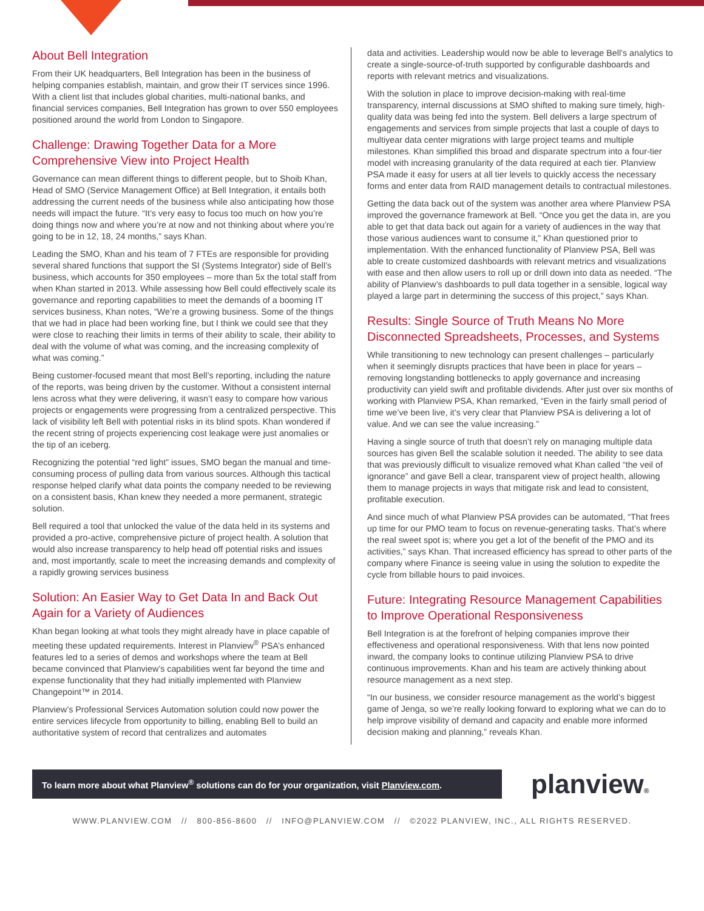About Bell Integration
From their UK headquarters, Bell Integration has been in the business of helping companies establish, maintain, and grow their IT services since 1996. With a client list that includes global charities, multi-national banks, and financial services companies, Bell Integration has grown to over 550 employees positioned around the world from London to Singapore.
Challenge: Drawing Together Data for a More Comprehensive View into Project Health
Governance can mean different things to different people, but to Shoib Khan, Head of SMO (Service Management Office) at Bell Integration, it entails both addressing the current needs of the business while also anticipating how those needs will impact the future. “It’s very easy to focus too much on how you’re doing things now and where you’re at now and not thinking about where you’re going to be in 12, 18, 24 months,” says Khan.
Leading the SMO, Khan and his team of 7 FTEs are responsible for providing several shared functions that support the SI (Systems Integrator) side of Bell’s business, which accounts for 350 employees – more than 5x the total staff from when Khan started in 2013. While assessing how Bell could effectively scale its governance and reporting capabilities to meet the demands of a booming IT services business, Khan notes, “We’re a growing business. Some of the things that we had in place had been working fine, but I think we could see that they were close to reaching their limits in terms of their ability to scale, their ability to deal with the volume of what was coming, and the increasing complexity of what was coming.”
Being customer-focused meant that most Bell’s reporting, including the nature of the reports, was being driven by the customer. Without a consistent internal lens across what they were delivering, it wasn’t easy to compare how various projects or engagements were progressing from a centralized perspective. This lack of visibility left Bell with potential risks in its blind spots. Khan wondered if the recent string of projects experiencing cost leakage were just anomalies or the tip of an iceberg.
Recognizing the potential “red light” issues, SMO began the manual and time-consuming process of pulling data from various sources. Although this tactical response helped clarify what data points the company needed to be reviewing on a consistent basis, Khan knew they needed a more permanent, strategic solution.
Bell required a tool that unlocked the value of the data held in its systems and provided a pro-active, comprehensive picture of project health. A solution that would also increase transparency to help head off potential risks and issues and, most importantly, scale to meet the increasing demands and complexity of a rapidly growing services business
Solution: An Easier Way to Get Data In and Back Out Again for a Variety of Audiences
Khan began looking at what tools they might already have in place capable of meeting these updated requirements. Interest in Planview<sup>®</sup> PSA’s enhanced features led to a series of demos and workshops where the team at Bell became convinced that Planview’s capabilities went far beyond the time and expense functionality that they had initially implemented with Planview Changepoint™ in 2014.
Planview’s Professional Services Automation solution could now power the entire services lifecycle from opportunity to billing, enabling Bell to build an authoritative system of record that centralizes and automates
data and activities. Leadership would now be able to leverage Bell’s analytics to create a single-source-of-truth supported by configurable dashboards and reports with relevant metrics and visualizations.
With the solution in place to improve decision-making with real-time transparency, internal discussions at SMO shifted to making sure timely, high-quality data was being fed into the system. Bell delivers a large spectrum of engagements and services from simple projects that last a couple of days to multiyear data center migrations with large project teams and multiple milestones. Khan simplified this broad and disparate spectrum into a four-tier model with increasing granularity of the data required at each tier. Planview PSA made it easy for users at all tier levels to quickly access the necessary forms and enter data from RAID management details to contractual milestones.
Getting the data back out of the system was another area where Planview PSA improved the governance framework at Bell. “Once you get the data in, are you able to get that data back out again for a variety of audiences in the way that those various audiences want to consume it,” Khan questioned prior to implementation. With the enhanced functionality of Planview PSA, Bell was able to create customized dashboards with relevant metrics and visualizations with ease and then allow users to roll up or drill down into data as needed. “The ability of Planview’s dashboards to pull data together in a sensible, logical way played a large part in determining the success of this project,” says Khan.
Results: Single Source of Truth Means No More Disconnected Spreadsheets, Processes, and Systems
While transitioning to new technology can present challenges – particularly when it seemingly disrupts practices that have been in place for years – removing longstanding bottlenecks to apply governance and increasing productivity can yield swift and profitable dividends. After just over six months of working with Planview PSA, Khan remarked, “Even in the fairly small period of time we’ve been live, it’s very clear that Planview PSA is delivering a lot of value. And we can see the value increasing.”
Having a single source of truth that doesn’t rely on managing multiple data sources has given Bell the scalable solution it needed. The ability to see data that was previously difficult to visualize removed what Khan called “the veil of ignorance” and gave Bell a clear, transparent view of project health, allowing them to manage projects in ways that mitigate risk and lead to consistent, profitable execution.
And since much of what Planview PSA provides can be automated, “That frees up time for our PMO team to focus on revenue-generating tasks. That’s where the real sweet spot is; where you get a lot of the benefit of the PMO and its activities,” says Khan. That increased efficiency has spread to other parts of the company where Finance is seeing value in using the solution to expedite the cycle from billable hours to paid invoices.
Future: Integrating Resource Management Capabilities to Improve Operational Responsiveness
Bell Integration is at the forefront of helping companies improve their effectiveness and operational responsiveness. With that lens now pointed inward, the company looks to continue utilizing Planview PSA to drive continuous improvements. Khan and his team are actively thinking about resource management as a next step.
“In our business, we consider resource management as the world’s biggest game of Jenga, so we’re really looking forward to exploring what we can do to help improve visibility of demand and capacity and enable more informed decision making and planning,” reveals Khan.
To learn more about what Planview<sup>®</sup> solutions can do for your organization, visit Planview.com.
planview®
WWW.PLANVIEW.COM // 800-856-8600 // INFO@PLANVIEW.COM // ©2022 PLANVIEW, INC., ALL RIGHTS RESERVED.